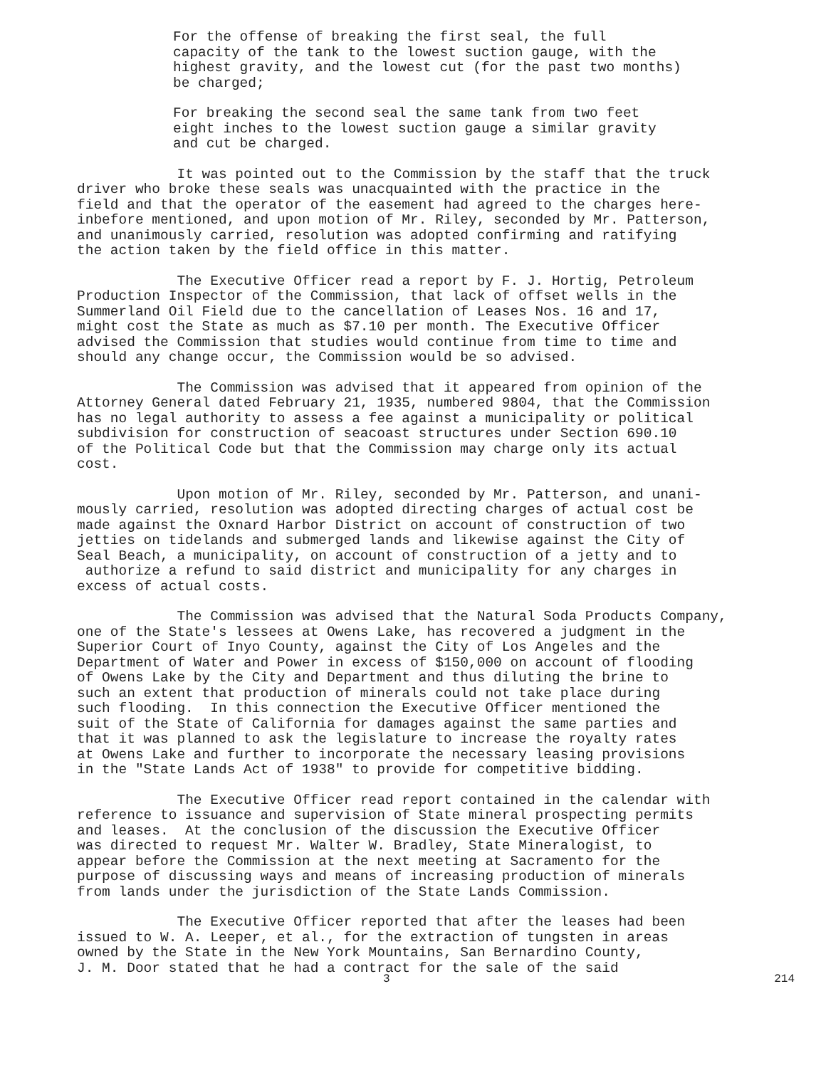For the offense of breaking the first seal, the full capacity of the tank to the lowest suction gauge, with the highest gravity, and the lowest cut (for the past two months) be charged;
For breaking the second seal the same tank from two feet eight inches to the lowest suction gauge a similar gravity and cut be charged.
It was pointed out to the Commission by the staff that the truck driver who broke these seals was unacquainted with the practice in the field and that the operator of the easement had agreed to the charges here- inbefore mentioned, and upon motion of Mr. Riley, seconded by Mr. Patterson, and unanimously carried, resolution was adopted confirming and ratifying the action taken by the field office in this matter.
The Executive Officer read a report by F. J. Hortig, Petroleum Production Inspector of the Commission, that lack of offset wells in the Summerland Oil Field due to the cancellation of Leases Nos. 16 and 17, might cost the State as much as $7.10 per month. The Executive Officer advised the Commission that studies would continue from time to time and should any change occur, the Commission would be so advised.
The Commission was advised that it appeared from opinion of the Attorney General dated February 21, 1935, numbered 9804, that the Commission has no legal authority to assess a fee against a municipality or political subdivision for construction of seacoast structures under Section 690.10 of the Political Code but that the Commission may charge only its actual cost.
Upon motion of Mr. Riley, seconded by Mr. Patterson, and unani- mously carried, resolution was adopted directing charges of actual cost be made against the Oxnard Harbor District on account of construction of two jetties on tidelands and submerged lands and likewise against the City of Seal Beach, a municipality, on account of construction of a jetty and to authorize a refund to said district and municipality for any charges in excess of actual costs.
The Commission was advised that the Natural Soda Products Company, one of the State's lessees at Owens Lake, has recovered a judgment in the Superior Court of Inyo County, against the City of Los Angeles and the Department of Water and Power in excess of $150,000 on account of flooding of Owens Lake by the City and Department and thus diluting the brine to such an extent that production of minerals could not take place during such flooding. In this connection the Executive Officer mentioned the suit of the State of California for damages against the same parties and that it was planned to ask the legislature to increase the royalty rates at Owens Lake and further to incorporate the necessary leasing provisions in the "State Lands Act of 1938" to provide for competitive bidding.
The Executive Officer read report contained in the calendar with reference to issuance and supervision of State mineral prospecting permits and leases. At the conclusion of the discussion the Executive Officer was directed to request Mr. Walter W. Bradley, State Mineralogist, to appear before the Commission at the next meeting at Sacramento for the purpose of discussing ways and means of increasing production of minerals from lands under the jurisdiction of the State Lands Commission.
The Executive Officer reported that after the leases had been issued to W. A. Leeper, et al., for the extraction of tungsten in areas owned by the State in the New York Mountains, San Bernardino County, J. M. Door stated that he had a contract for the sale of the said
3 214